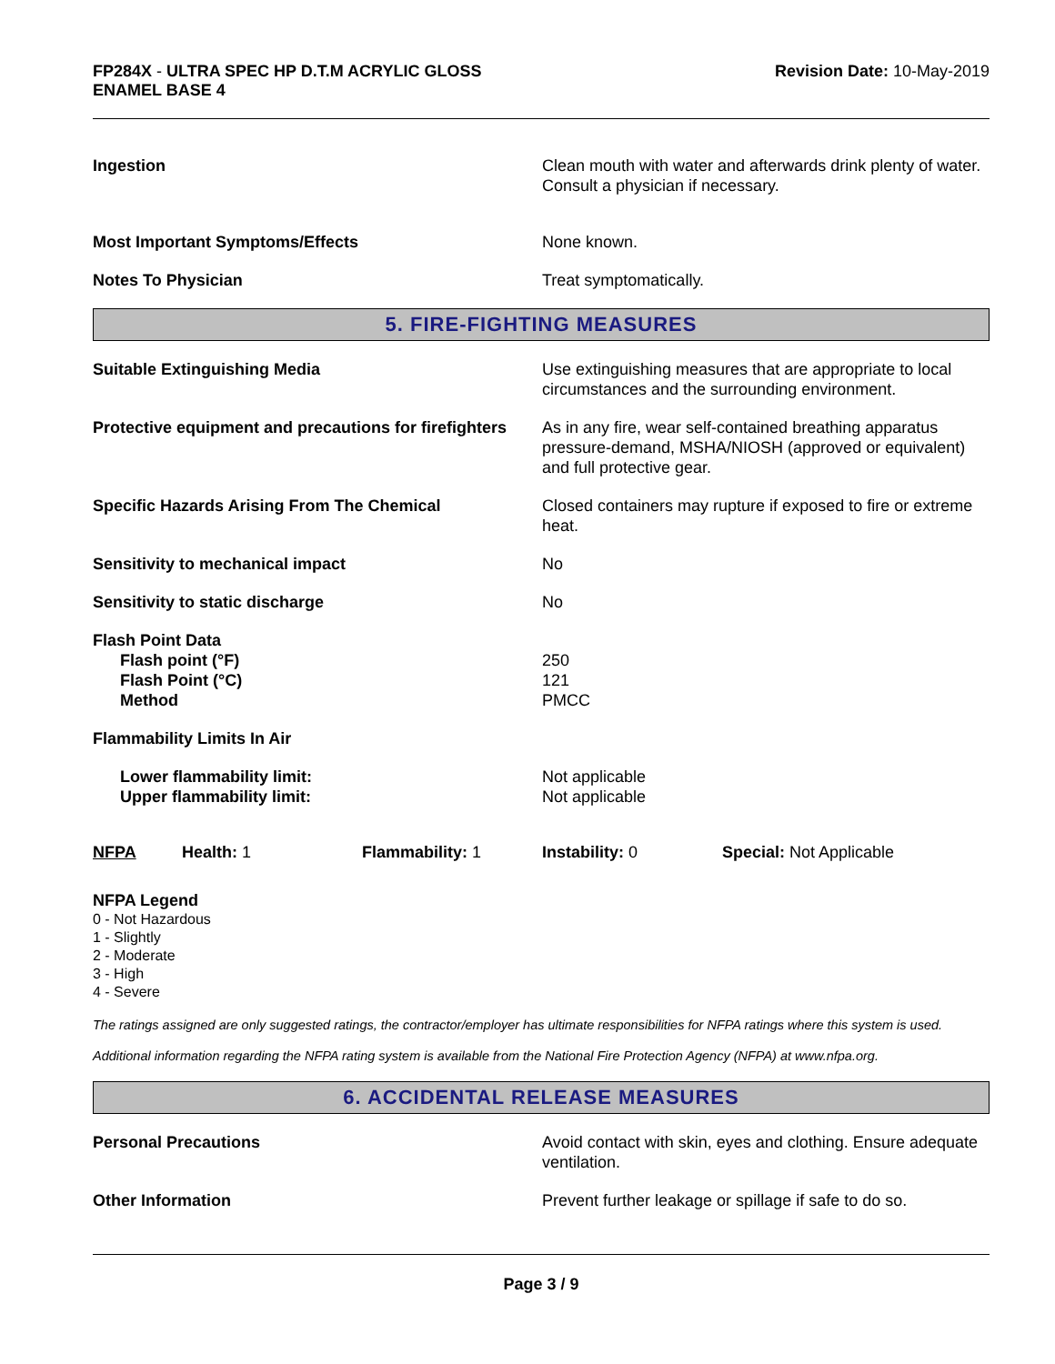FP284X - ULTRA SPEC HP D.T.M ACRYLIC GLOSS
ENAMEL BASE 4
Revision Date: 10-May-2019
Ingestion Clean mouth with water and afterwards drink plenty of water. Consult a physician if necessary.
Most Important Symptoms/Effects None known.
Notes To Physician Treat symptomatically.
5. FIRE-FIGHTING MEASURES
Suitable Extinguishing Media Use extinguishing measures that are appropriate to local circumstances and the surrounding environment.
Protective equipment and precautions for firefighters
As in any fire, wear self-contained breathing apparatus pressure-demand, MSHA/NIOSH (approved or equivalent) and full protective gear.
Specific Hazards Arising From The Chemical Closed containers may rupture if exposed to fire or extreme heat.
Sensitivity to mechanical impact No
Sensitivity to static discharge No
Flash Point Data
Flash point (°F)
Flash Point (°C)
Method
250
121
PMCC
Flammability Limits In Air
Lower flammability limit:
Upper flammability limit:
Not applicable
Not applicable
NFPA Health: 1 Flammability: 1 Instability: 0 Special: Not Applicable
NFPA Legend
0 - Not Hazardous
1 - Slightly
2 - Moderate
3 - High
4 - Severe
The ratings assigned are only suggested ratings, the contractor/employer has ultimate responsibilities for NFPA ratings where this system is used.
Additional information regarding the NFPA rating system is available from the National Fire Protection Agency (NFPA) at www.nfpa.org.
6. ACCIDENTAL RELEASE MEASURES
Personal Precautions Avoid contact with skin, eyes and clothing. Ensure adequate ventilation.
Other Information Prevent further leakage or spillage if safe to do so.
Page 3 / 9